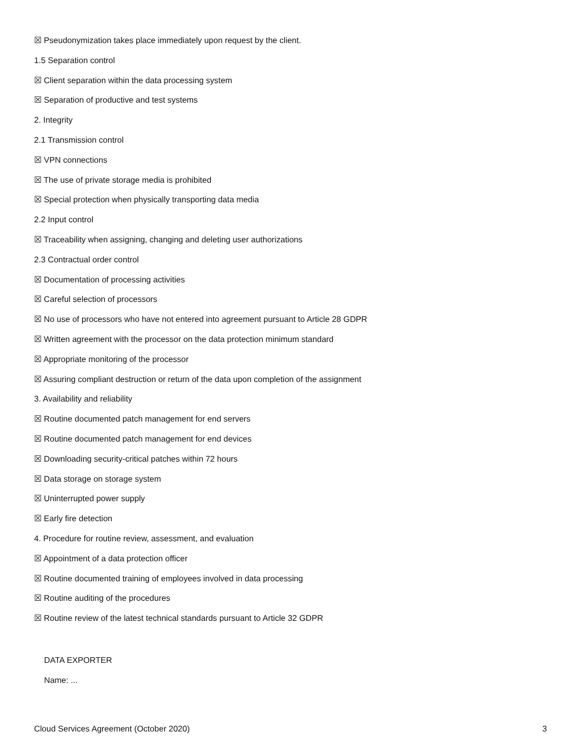☒ Pseudonymization takes place immediately upon request by the client.
1.5 Separation control
☒ Client separation within the data processing system
☒ Separation of productive and test systems
2. Integrity
2.1 Transmission control
☒ VPN connections
☒ The use of private storage media is prohibited
☒ Special protection when physically transporting data media
2.2 Input control
☒ Traceability when assigning, changing and deleting user authorizations
2.3 Contractual order control
☒ Documentation of processing activities
☒ Careful selection of processors
☒ No use of processors who have not entered into agreement pursuant to Article 28 GDPR
☒ Written agreement with the processor on the data protection minimum standard
☒ Appropriate monitoring of the processor
☒ Assuring compliant destruction or return of the data upon completion of the assignment
3. Availability and reliability
☒ Routine documented patch management for end servers
☒ Routine documented patch management for end devices
☒ Downloading security-critical patches within 72 hours
☒ Data storage on storage system
☒ Uninterrupted power supply
☒ Early fire detection
4. Procedure for routine review, assessment, and evaluation
☒ Appointment of a data protection officer
☒ Routine documented training of employees involved in data processing
☒ Routine auditing of the procedures
☒ Routine review of the latest technical standards pursuant to Article 32 GDPR
DATA EXPORTER
Name: ...
Cloud Services Agreement (October 2020) 3